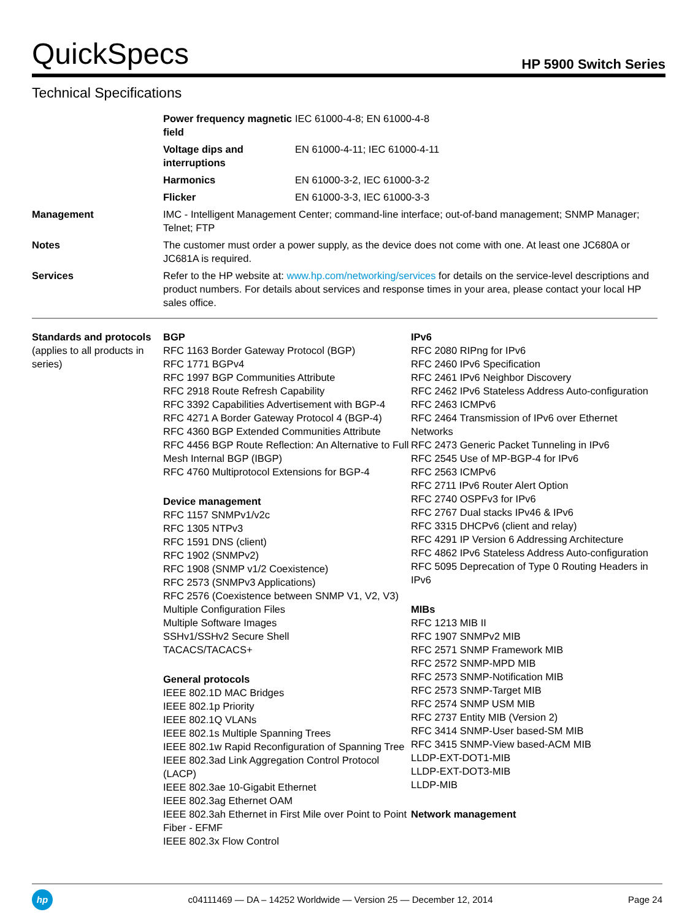QuickSpecs
HP 5900 Switch Series
Technical Specifications
| | Power frequency magnetic field | IEC 61000-4-8; EN 61000-4-8 |
| | Voltage dips and interruptions | EN 61000-4-11; IEC 61000-4-11 |
| | Harmonics | EN 61000-3-2, IEC 61000-3-2 |
| | Flicker | EN 61000-3-3, IEC 61000-3-3 |
| Management | IMC - Intelligent Management Center; command-line interface; out-of-band management; SNMP Manager; Telnet; FTP | |
| Notes | The customer must order a power supply, as the device does not come with one. At least one JC680A or JC681A is required. | |
| Services | Refer to the HP website at: www.hp.com/networking/services for details on the service-level descriptions and product numbers. For details about services and response times in your area, please contact your local HP sales office. | |
Standards and protocols
(applies to all products in series)
BGP
RFC 1163 Border Gateway Protocol (BGP)
RFC 1771 BGPv4
RFC 1997 BGP Communities Attribute
RFC 2918 Route Refresh Capability
RFC 3392 Capabilities Advertisement with BGP-4
RFC 4271 A Border Gateway Protocol 4 (BGP-4)
RFC 4360 BGP Extended Communities Attribute
RFC 4456 BGP Route Reflection: An Alternative to Full Mesh Internal BGP (IBGP)
RFC 4760 Multiprotocol Extensions for BGP-4
Device management
RFC 1157 SNMPv1/v2c
RFC 1305 NTPv3
RFC 1591 DNS (client)
RFC 1902 (SNMPv2)
RFC 1908 (SNMP v1/2 Coexistence)
RFC 2573 (SNMPv3 Applications)
RFC 2576 (Coexistence between SNMP V1, V2, V3)
Multiple Configuration Files
Multiple Software Images
SSHv1/SSHv2 Secure Shell
TACACS/TACACS+
General protocols
IEEE 802.1D MAC Bridges
IEEE 802.1p Priority
IEEE 802.1Q VLANs
IEEE 802.1s Multiple Spanning Trees
IEEE 802.1w Rapid Reconfiguration of Spanning Tree
IEEE 802.3ad Link Aggregation Control Protocol (LACP)
IEEE 802.3ae 10-Gigabit Ethernet
IEEE 802.3ag Ethernet OAM
IEEE 802.3ah Ethernet in First Mile over Point to Point Fiber - EFMF
IEEE 802.3x Flow Control
IPv6
RFC 2080 RIPng for IPv6
RFC 2460 IPv6 Specification
RFC 2461 IPv6 Neighbor Discovery
RFC 2462 IPv6 Stateless Address Auto-configuration
RFC 2463 ICMPv6
RFC 2464 Transmission of IPv6 over Ethernet Networks
RFC 2473 Generic Packet Tunneling in IPv6
RFC 2545 Use of MP-BGP-4 for IPv6
RFC 2563 ICMPv6
RFC 2711 IPv6 Router Alert Option
RFC 2740 OSPFv3 for IPv6
RFC 2767 Dual stacks IPv46 & IPv6
RFC 3315 DHCPv6 (client and relay)
RFC 4291 IP Version 6 Addressing Architecture
RFC 4862 IPv6 Stateless Address Auto-configuration
RFC 5095 Deprecation of Type 0 Routing Headers in IPv6
MIBs
RFC 1213 MIB II
RFC 1907 SNMPv2 MIB
RFC 2571 SNMP Framework MIB
RFC 2572 SNMP-MPD MIB
RFC 2573 SNMP-Notification MIB
RFC 2573 SNMP-Target MIB
RFC 2574 SNMP USM MIB
RFC 2737 Entity MIB (Version 2)
RFC 3414 SNMP-User based-SM MIB
RFC 3415 SNMP-View based-ACM MIB
LLDP-EXT-DOT1-MIB
LLDP-EXT-DOT3-MIB
LLDP-MIB
Network management
hp
c04111469 — DA – 14252 Worldwide — Version 25 — December 12, 2014
Page 24